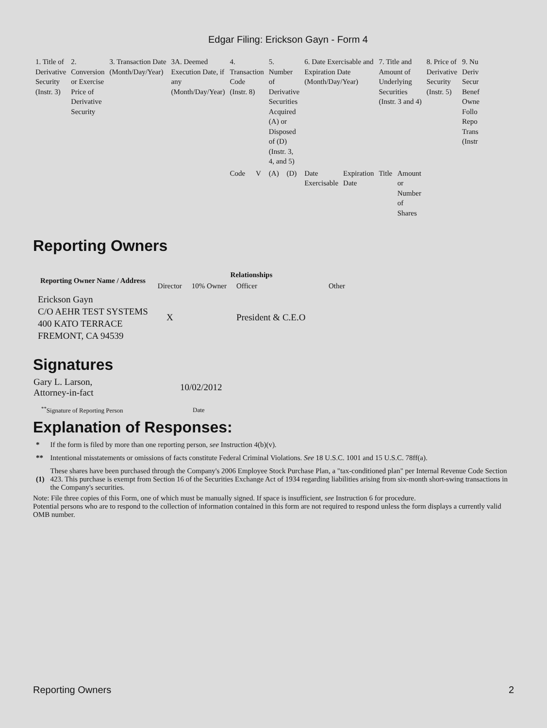Edgar Filing: Erickson Gayn - Form 4
| 1. Title of Derivative Security (Instr. 3) | 2. Conversion or Exercise Price of Derivative Security | 3. Transaction Date (Month/Day/Year) | 3A. Deemed Execution Date, if any (Month/Day/Year) | 4. Transaction Code (Instr. 8) | | 5. Number of Derivative Securities Acquired (A) or Disposed of (D) (Instr. 3, 4, and 5) | | 6. Date Exercisable and Expiration Date (Month/Day/Year) | | 7. Title and Amount of Underlying Securities (Instr. 3 and 4) | | 8. Price of Derivative Security (Instr. 5) | 9. Nu Deriv Secur Benef Owne Follo Repo Trans (Instr |
| --- | --- | --- | --- | --- | --- | --- | --- | --- | --- | --- | --- | --- | --- |
| | | | | Code | V | (A) | (D) | Date Exercisable | Expiration Date | Title | Amount or Number of Shares | | |
Reporting Owners
| Reporting Owner Name / Address | Relationships | | | |
| --- | --- | --- | --- | --- |
| | Director | 10% Owner | Officer | Other |
| Erickson Gayn C/O AEHR TEST SYSTEMS 400 KATO TERRACE FREMONT, CA 94539 | X | | President & C.E.O | |
Signatures
| Gary L. Larson, Attorney-in-fact | 10/02/2012 |
| <sup>**</sup> Signature of Reporting Person | Date |
Explanation of Responses:
| * | If the form is filed by more than one reporting person, see Instruction 4(b)(v). |
| ** | Intentional misstatements or omissions of facts constitute Federal Criminal Violations. See 18 U.S.C. 1001 and 15 U.S.C. 78ff(a). |
| (1) | These shares have been purchased through the Company's 2006 Employee Stock Purchase Plan, a "tax-conditioned plan" per Internal Revenue Code Section 423. This purchase is exempt from Section 16 of the Securities Exchange Act of 1934 regarding liabilities arising from six-month short-swing transactions in the Company's securities. |
Note: File three copies of this Form, one of which must be manually signed. If space is insufficient, see Instruction 6 for procedure.
Potential persons who are to respond to the collection of information contained in this form are not required to respond unless the form displays a currently valid OMB number.
Reporting Owners 2